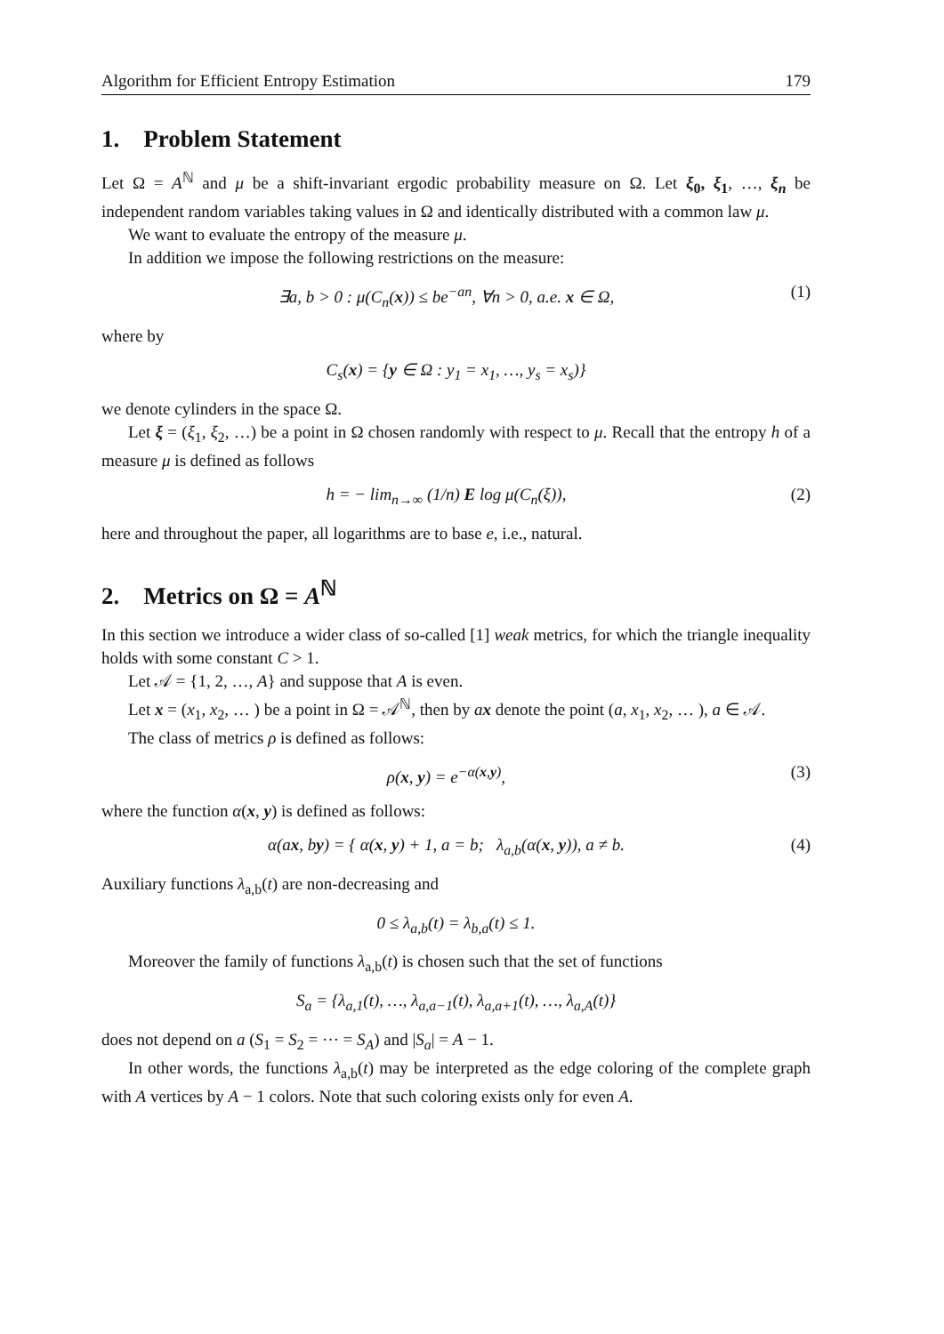Algorithm for Efficient Entropy Estimation 179
1. Problem Statement
Let Ω = A<sup>ℕ</sup> and μ be a shift-invariant ergodic probability measure on Ω. Let ξ<sub>0</sub>, ξ<sub>1</sub>, …, ξ<sub>n</sub> be independent random variables taking values in Ω and identically distributed with a common law μ.
We want to evaluate the entropy of the measure μ.
In addition we impose the following restrictions on the measure:
∃a, b > 0 : μ(C<sub>n</sub>(x)) ≤ be<sup>−an</sup>, ∀n > 0, a.e. x ∈ Ω, (1)
where by
C<sub>s</sub>(x) = {y ∈ Ω : y<sub>1</sub> = x<sub>1</sub>, …, y<sub>s</sub> = x<sub>s</sub>)}
we denote cylinders in the space Ω.
Let ξ = (ξ<sub>1</sub>, ξ<sub>2</sub>, …) be a point in Ω chosen randomly with respect to μ. Recall that the entropy h of a measure μ is defined as follows
h = − lim<sub>n→∞</sub> (1/n) E log μ(C<sub>n</sub>(ξ)), (2)
here and throughout the paper, all logarithms are to base e, i.e., natural.
2. Metrics on Ω = A<sup>ℕ</sup>
In this section we introduce a wider class of so-called [1] weak metrics, for which the triangle inequality holds with some constant C > 1.
Let 𝒜 = {1, 2, …, A} and suppose that A is even.
Let x = (x<sub>1</sub>, x<sub>2</sub>, … ) be a point in Ω = 𝒜<sup>ℕ</sup>, then by ax denote the point (a, x<sub>1</sub>, x<sub>2</sub>, … ), a ∈ 𝒜.
The class of metrics ρ is defined as follows:
ρ(x, y) = e<sup>−α(x,y)</sup>, (3)
where the function α(x, y) is defined as follows:
α(ax, by) = { α(x, y) + 1, a = b; λ<sub>a,b</sub>(α(x, y)), a ≠ b. (4)
Auxiliary functions λ<sub>a,b</sub>(t) are non-decreasing and
0 ≤ λ<sub>a,b</sub>(t) = λ<sub>b,a</sub>(t) ≤ 1.
Moreover the family of functions λ<sub>a,b</sub>(t) is chosen such that the set of functions
S<sub>a</sub> = {λ<sub>a,1</sub>(t), …, λ<sub>a,a−1</sub>(t), λ<sub>a,a+1</sub>(t), …, λ<sub>a,A</sub>(t)}
does not depend on a (S<sub>1</sub> = S<sub>2</sub> = ⋯ = S<sub>A</sub>) and |S<sub>a</sub>| = A − 1.
In other words, the functions λ<sub>a,b</sub>(t) may be interpreted as the edge coloring of the complete graph with A vertices by A − 1 colors. Note that such coloring exists only for even A.